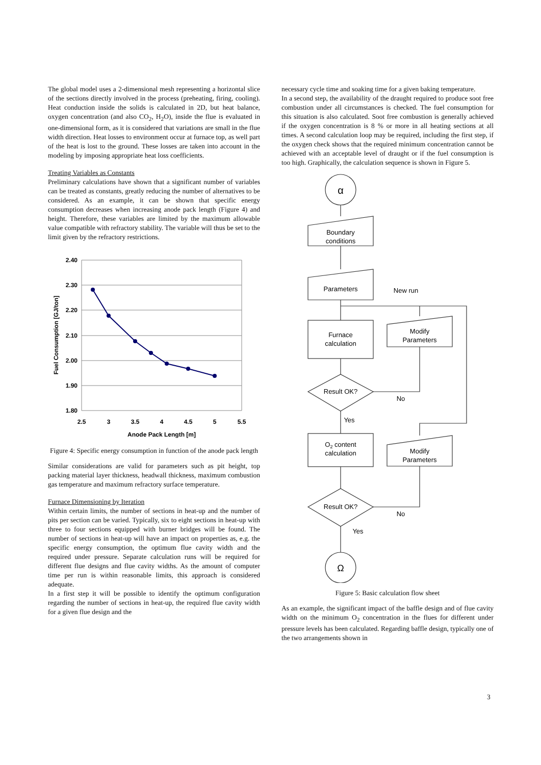The global model uses a 2-dimensional mesh representing a horizontal slice of the sections directly involved in the process (preheating, firing, cooling). Heat conduction inside the solids is calculated in 2D, but heat balance, oxygen concentration (and also CO<sub>2</sub>, H<sub>2</sub>O), inside the flue is evaluated in one-dimensional form, as it is considered that variations are small in the flue width direction. Heat losses to environment occur at furnace top, as well part of the heat is lost to the ground. These losses are taken into account in the modeling by imposing appropriate heat loss coefficients.
Treating Variables as Constants
Preliminary calculations have shown that a significant number of variables can be treated as constants, greatly reducing the number of alternatives to be considered. As an example, it can be shown that specific energy consumption decreases when increasing anode pack length (Figure 4) and height. Therefore, these variables are limited by the maximum allowable value compatible with refractory stability. The variable will thus be set to the limit given by the refractory restrictions.
2.40
2.30
2.20
2.10
2.00
1.90
1.80
2.5
3
3.5
4
4.5
5
5.5
Anode Pack Length [m]
Fuel Consumption [GJ/ton]
Figure 4: Specific energy consumption in function of the anode pack length
Similar considerations are valid for parameters such as pit height, top packing material layer thickness, headwall thickness, maximum combustion gas temperature and maximum refractory surface temperature.
Furnace Dimensioning by Iteration
Within certain limits, the number of sections in heat-up and the number of pits per section can be varied. Typically, six to eight sections in heat-up with three to four sections equipped with burner bridges will be found. The number of sections in heat-up will have an impact on properties as, e.g. the specific energy consumption, the optimum flue cavity width and the required under pressure. Separate calculation runs will be required for different flue designs and flue cavity widths. As the amount of computer time per run is within reasonable limits, this approach is considered adequate.
In a first step it will be possible to identify the optimum configuration regarding the number of sections in heat-up, the required flue cavity width for a given flue design and the
necessary cycle time and soaking time for a given baking temperature.
In a second step, the availability of the draught required to produce soot free combustion under all circumstances is checked. The fuel consumption for this situation is also calculated. Soot free combustion is generally achieved if the oxygen concentration is 8 % or more in all heating sections at all times. A second calculation loop may be required, including the first step, if the oxygen check shows that the required minimum concentration cannot be achieved with an acceptable level of draught or if the fuel consumption is too high. Graphically, the calculation sequence is shown in Figure 5.
α
Boundary
conditions
Parameters
New run
Furnace
calculation
Modify
Parameters
Result OK?
No
Yes
O2 content
calculation
Modify
Parameters
Result OK?
No
Yes
Ω
Figure 5: Basic calculation flow sheet
As an example, the significant impact of the baffle design and of flue cavity width on the minimum O<sub>2</sub> concentration in the flues for different under pressure levels has been calculated. Regarding baffle design, typically one of the two arrangements shown in
3